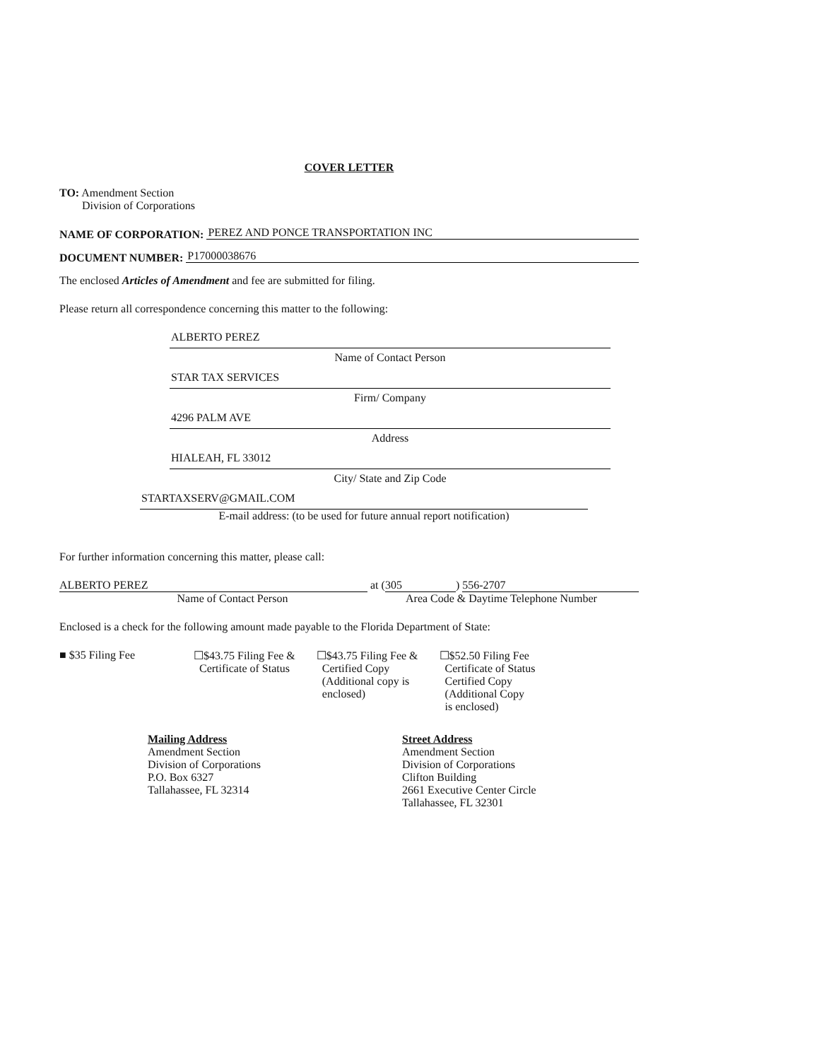COVER LETTER
TO: Amendment Section
Division of Corporations
NAME OF CORPORATION: PEREZ AND PONCE TRANSPORTATION INC
DOCUMENT NUMBER: P17000038676
The enclosed Articles of Amendment and fee are submitted for filing.
Please return all correspondence concerning this matter to the following:
ALBERTO PEREZ
Name of Contact Person
STAR TAX SERVICES
Firm/ Company
4296 PALM AVE
Address
HIALEAH, FL 33012
City/ State and Zip Code
STARTAXSERV@GMAIL.COM
E-mail address: (to be used for future annual report notification)
For further information concerning this matter, please call:
ALBERTO PEREZ
at (305)
556-2707
Name of Contact Person Area Code & Daytime Telephone Number
Enclosed is a check for the following amount made payable to the Florida Department of State:
■ $35 Filing Fee ☐$43.75 Filing Fee &
Certificate of Status
☐$43.75 Filing Fee &
Certified Copy
(Additional copy is
enclosed)
☐$52.50 Filing Fee
Certificate of Status
Certified Copy
(Additional Copy
is enclosed)
Mailing Address
Amendment Section
Division of Corporations
P.O. Box 6327
Tallahassee, FL 32314
Street Address
Amendment Section
Division of Corporations
Clifton Building
2661 Executive Center Circle
Tallahassee, FL 32301